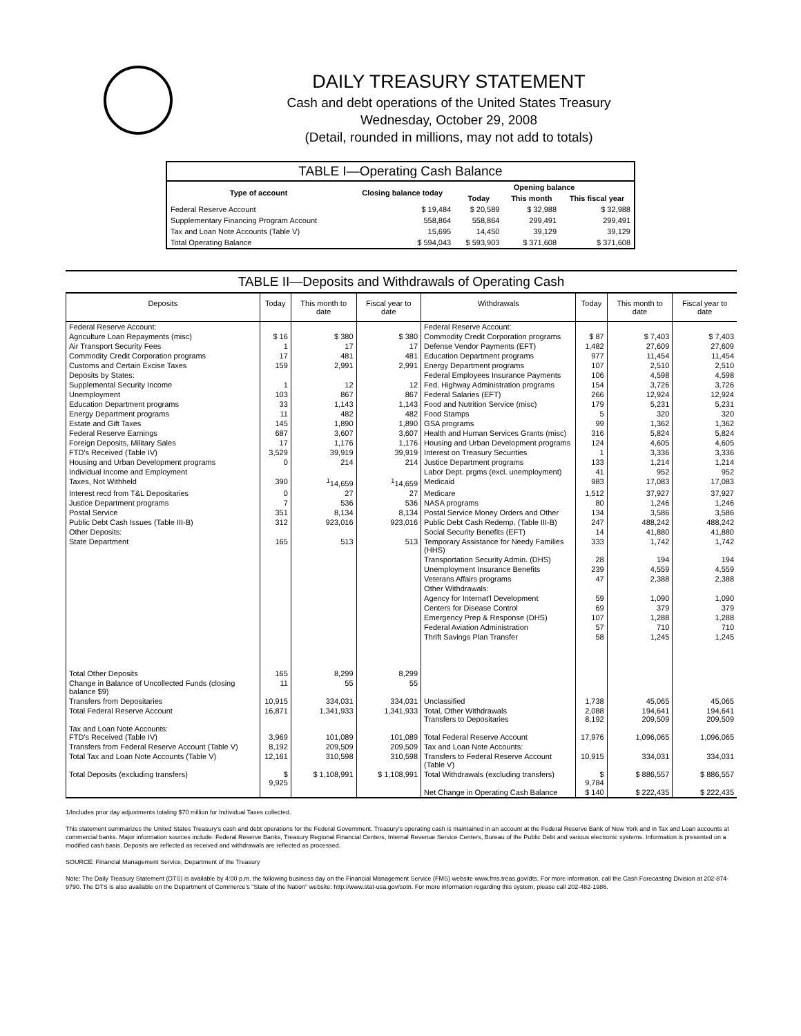DAILY TREASURY STATEMENT
Cash and debt operations of the United States Treasury
Wednesday, October 29, 2008
(Detail, rounded in millions, may not add to totals)
| TABLE I—Operating Cash Balance | | | | |
| Type of account | Closing balance today | Opening balance | | |
| | | Today | This month | This fiscal year |
| Federal Reserve Account | $ 19,484 | $ 20,589 | $ 32,988 | $ 32,988 |
| Supplementary Financing Program Account | 558,864 | 558,864 | 299,491 | 299,491 |
| Tax and Loan Note Accounts (Table V) | 15,695 | 14,450 | 39,129 | 39,129 |
| Total Operating Balance | $ 594,043 | $ 593,903 | $ 371,608 | $ 371,608 |
TABLE II—Deposits and Withdrawals of Operating Cash
| Deposits | Today | This month to date | Fiscal year to date | Withdrawals | Today | This month to date | Fiscal year to date |
| --- | --- | --- | --- | --- | --- | --- | --- |
| Federal Reserve Account: | | | | Federal Reserve Account: | | | |
| Agriculture Loan Repayments (misc) | $ 16 | $ 380 | $ 380 | Commodity Credit Corporation programs | $ 87 | $ 7,403 | $ 7,403 |
| Air Transport Security Fees | 1 | 17 | 17 | Defense Vendor Payments (EFT) | 1,482 | 27,609 | 27,609 |
| Commodity Credit Corporation programs | 17 | 481 | 481 | Education Department programs | 977 | 11,454 | 11,454 |
| Customs and Certain Excise Taxes | 159 | 2,991 | 2,991 | Energy Department programs | 107 | 2,510 | 2,510 |
| Deposits by States: | | | | Federal Employees Insurance Payments | 106 | 4,598 | 4,598 |
| Supplemental Security Income | 1 | 12 | 12 | Fed. Highway Administration programs | 154 | 3,726 | 3,726 |
| Unemployment | 103 | 867 | 867 | Federal Salaries (EFT) | 266 | 12,924 | 12,924 |
| Education Department programs | 33 | 1,143 | 1,143 | Food and Nutrition Service (misc) | 179 | 5,231 | 5,231 |
| Energy Department programs | 11 | 482 | 482 | Food Stamps | 5 | 320 | 320 |
| Estate and Gift Taxes | 145 | 1,890 | 1,890 | GSA programs | 99 | 1,362 | 1,362 |
| Federal Reserve Earnings | 687 | 3,607 | 3,607 | Health and Human Services Grants (misc) | 316 | 5,824 | 5,824 |
| Foreign Deposits, Military Sales | 17 | 1,176 | 1,176 | Housing and Urban Development programs | 124 | 4,605 | 4,605 |
| FTD's Received (Table IV) | 3,529 | 39,919 | 39,919 | Interest on Treasury Securities | 1 | 3,336 | 3,336 |
| Housing and Urban Development programs | 0 | 214 | 214 | Justice Department programs | 133 | 1,214 | 1,214 |
| Individual Income and Employment | | | | Labor Dept. prgms (excl. unemployment) | 41 | 952 | 952 |
| Taxes, Not Withheld | 390 | <sup>1</sup> 14,659 | <sup>1</sup> 14,659 | Medicaid | 983 | 17,083 | 17,083 |
| Interest recd from T&L Depositaries | 0 | 27 | 27 | Medicare | 1,512 | 37,927 | 37,927 |
| Justice Department programs | 7 | 536 | 536 | NASA programs | 80 | 1,246 | 1,246 |
| Postal Service | 351 | 8,134 | 8,134 | Postal Service Money Orders and Other | 134 | 3,586 | 3,586 |
| Public Debt Cash Issues (Table III-B) | 312 | 923,016 | 923,016 | Public Debt Cash Redemp. (Table III-B) | 247 | 488,242 | 488,242 |
| Other Deposits: | | | | Social Security Benefits (EFT) | 14 | 41,880 | 41,880 |
| State Department | 165 | 513 | 513 | Temporary Assistance for Needy Families (HHS) | 333 | 1,742 | 1,742 |
| | | | | Transportation Security Admin. (DHS) | 28 | 194 | 194 |
| | | | | Unemployment Insurance Benefits | 239 | 4,559 | 4,559 |
| | | | | Veterans Affairs programs | 47 | 2,388 | 2,388 |
| | | | | Other Withdrawals: | | | |
| | | | | Agency for Internat'l Development | 59 | 1,090 | 1,090 |
| | | | | Centers for Disease Control | 69 | 379 | 379 |
| | | | | Emergency Prep & Response (DHS) | 107 | 1,288 | 1,288 |
| | | | | Federal Aviation Administration | 57 | 710 | 710 |
| | | | | Thrift Savings Plan Transfer | 58 | 1,245 | 1,245 |
| Total Other Deposits | 165 | 8,299 | 8,299 | | | | |
| Change in Balance of Uncollected Funds (closing balance $9) | 11 | 55 | 55 | | | | |
| Transfers from Depositaries | 10,915 | 334,031 | 334,031 | Unclassified | 1,738 | 45,065 | 45,065 |
| Total Federal Reserve Account | 16,871 | 1,341,933 | 1,341,933 | Total, Other Withdrawals Transfers to Depositaries | 2,088 8,192 | 194,641 209,509 | 194,641 209,509 |
| Tax and Loan Note Accounts: FTD's Received (Table IV) | 3,969 | 101,089 | 101,089 | Total Federal Reserve Account | 17,976 | 1,096,065 | 1,096,065 |
| Transfers from Federal Reserve Account (Table V) | 8,192 | 209,509 | 209,509 | Tax and Loan Note Accounts: | | | |
| Total Tax and Loan Note Accounts (Table V) | 12,161 | 310,598 | 310,598 | Transfers to Federal Reserve Account (Table V) | 10,915 | 334,031 | 334,031 |
| Total Deposits (excluding transfers) | $ 9,925 | $ 1,108,991 | $ 1,108,991 | Total Withdrawals (excluding transfers) | $ 9,784 | $ 886,557 | $ 886,557 |
| | | | | Net Change in Operating Cash Balance | $ 140 | $ 222,435 | $ 222,435 |
1/Includes prior day adjustments totaling $70 million for Individual Taxes collected.
This statement summarizes the United States Treasury's cash and debt operations for the Federal Government. Treasury's operating cash is maintained in an account at the Federal Reserve Bank of New York and in Tax and Loan accounts at commercial banks. Major information sources include: Federal Reserve Banks, Treasury Regional Financial Centers, Internal Revenue Service Centers, Bureau of the Public Debt and various electronic systems. Information is presented on a modified cash basis. Deposits are reflected as received and withdrawals are reflected as processed.
SOURCE: Financial Management Service, Department of the Treasury
Note: The Daily Treasury Statement (DTS) is available by 4:00 p.m. the following business day on the Financial Management Service (FMS) website www.fms.treas.gov/dts. For more information, call the Cash Forecasting Division at 202-874-9790. The DTS is also available on the Department of Commerce's "State of the Nation" website: http://www.stat-usa.gov/sotn. For more information regarding this system, please call 202-482-1986.